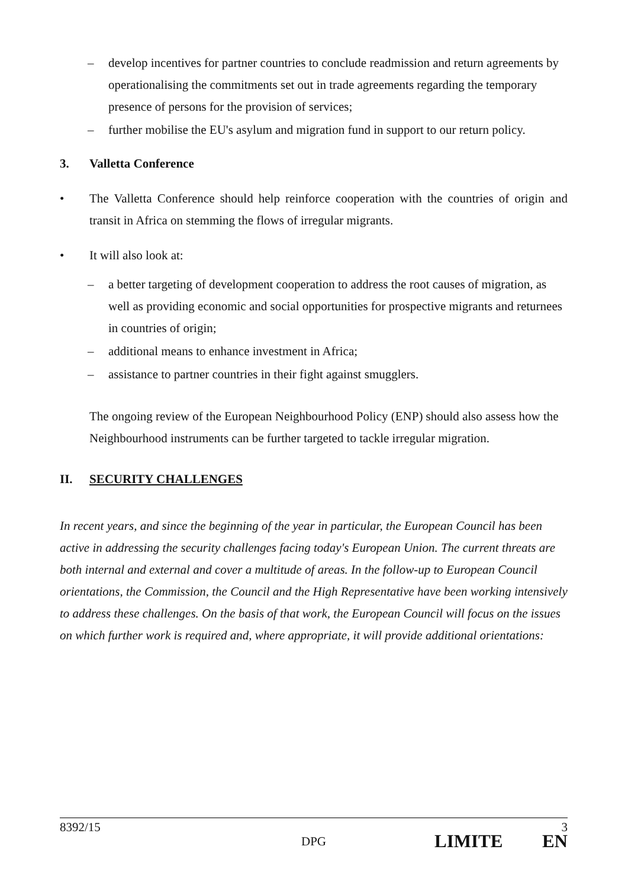– develop incentives for partner countries to conclude readmission and return agreements by operationalising the commitments set out in trade agreements regarding the temporary presence of persons for the provision of services;
– further mobilise the EU's asylum and migration fund in support to our return policy.
3. Valletta Conference
• The Valletta Conference should help reinforce cooperation with the countries of origin and transit in Africa on stemming the flows of irregular migrants.
• It will also look at:
– a better targeting of development cooperation to address the root causes of migration, as well as providing economic and social opportunities for prospective migrants and returnees in countries of origin;
– additional means to enhance investment in Africa;
– assistance to partner countries in their fight against smugglers.
The ongoing review of the European Neighbourhood Policy (ENP) should also assess how the Neighbourhood instruments can be further targeted to tackle irregular migration.
II. SECURITY CHALLENGES
In recent years, and since the beginning of the year in particular, the European Council has been active in addressing the security challenges facing today's European Union. The current threats are both internal and external and cover a multitude of areas. In the follow-up to European Council orientations, the Commission, the Council and the High Representative have been working intensively to address these challenges. On the basis of that work, the European Council will focus on the issues on which further work is required and, where appropriate, it will provide additional orientations:
8392/15 3
DPG LIMITE EN